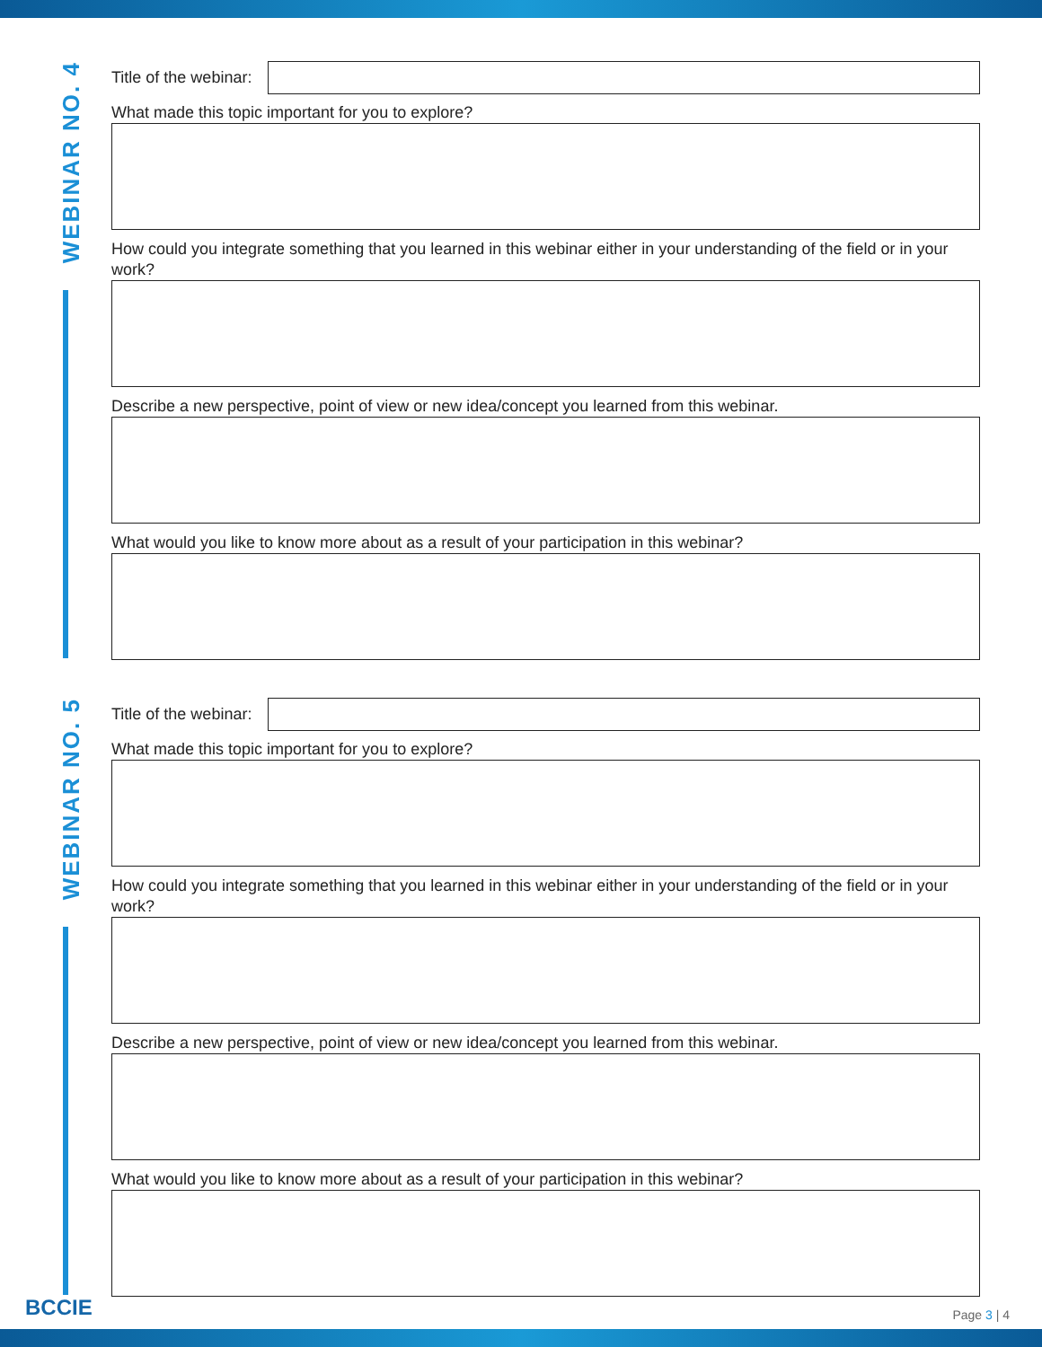WEBINAR NO. 4
Title of the webinar:
What made this topic important for you to explore?
How could you integrate something that you learned in this webinar either in your understanding of the field or in your work?
Describe a new perspective, point of view or new idea/concept you learned from this webinar.
What would you like to know more about as a result of your participation in this webinar?
WEBINAR NO. 5
Title of the webinar:
What made this topic important for you to explore?
How could you integrate something that you learned in this webinar either in your understanding of the field or in your work?
Describe a new perspective, point of view or new idea/concept you learned from this webinar.
What would you like to know more about as a result of your participation in this webinar?
BCCIE Page 3 | 4